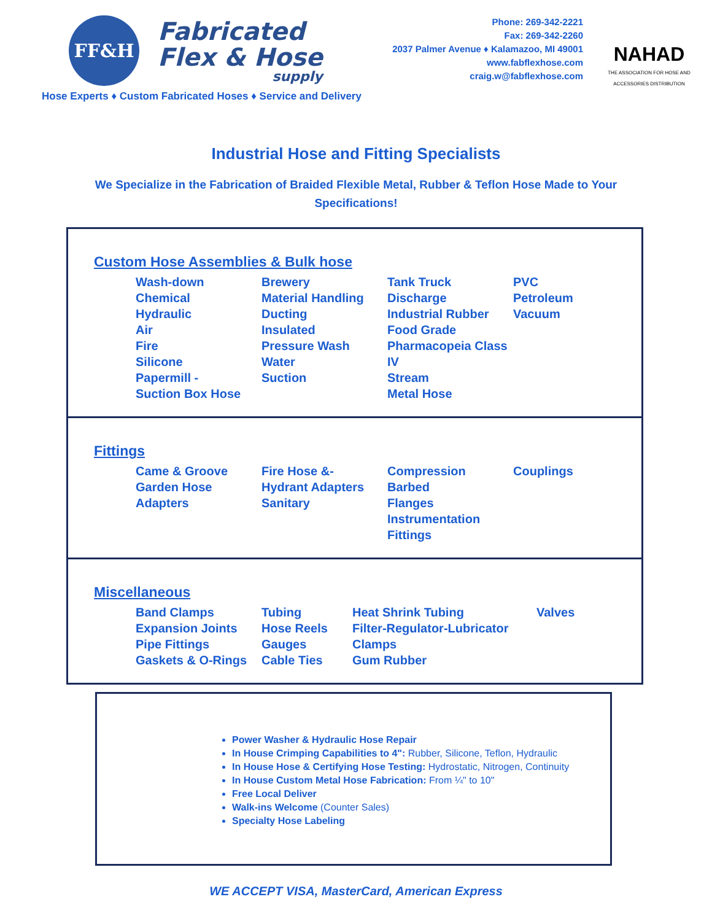FF&H
Fabricated
Flex & Hose
supply
Phone: 269-342-2221
Fax: 269-342-2260
2037 Palmer Avenue ♦ Kalamazoo, MI 49001
www.fabflexhose.com
craig.w@fabflexhose.com
NAHAD
THE ASSOCIATION FOR HOSE AND ACCESSORIES DISTRIBUTION
Hose Experts ♦ Custom Fabricated Hoses ♦ Service and Delivery
Industrial Hose and Fitting Specialists
We Specialize in the Fabrication of Braided Flexible Metal, Rubber & Teflon Hose Made to Your Specifications!
Custom Hose Assemblies & Bulk hose
| Wash-down Chemical Hydraulic Air Fire Silicone Papermill - Suction Box Hose | Brewery Material Handling Ducting Insulated Pressure Wash Water Suction | Tank Truck Discharge Industrial Rubber Food Grade Pharmacopeia Class IV Stream Metal Hose | PVC Petroleum Vacuum |
Fittings
| Came & Groove Garden Hose Adapters | Fire Hose &- Hydrant Adapters Sanitary | Compression Barbed Flanges Instrumentation Fittings | Couplings |
Miscellaneous
| Band Clamps Expansion Joints Pipe Fittings Gaskets & O-Rings | Tubing Hose Reels Gauges Cable Ties | Heat Shrink Tubing Filter-Regulator-Lubricator Clamps Gum Rubber | Valves |
Power Washer & Hydraulic Hose Repair
In House Crimping Capabilities to 4": Rubber, Silicone, Teflon, Hydraulic
In House Hose & Certifying Hose Testing: Hydrostatic, Nitrogen, Continuity
In House Custom Metal Hose Fabrication: From ¼" to 10"
Free Local Deliver
Walk-ins Welcome (Counter Sales)
Specialty Hose Labeling
WE ACCEPT VISA, MasterCard, American Express